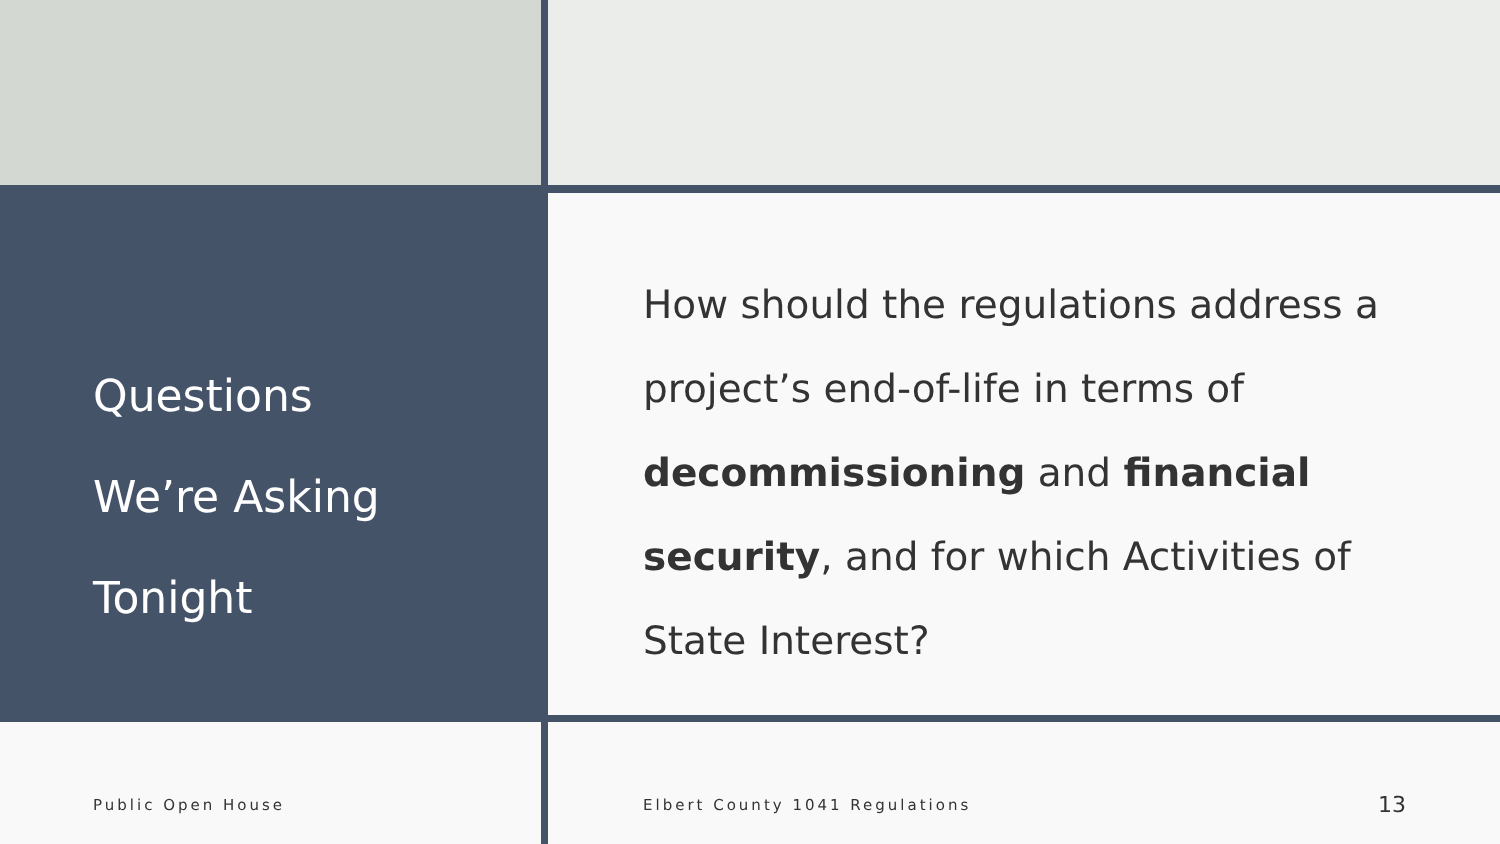Questions
We’re Asking
Tonight
How should the regulations address a project’s end-of-life in terms of decommissioning and financial security, and for which Activities of State Interest?
Public Open House Elbert County 1041 Regulations 13